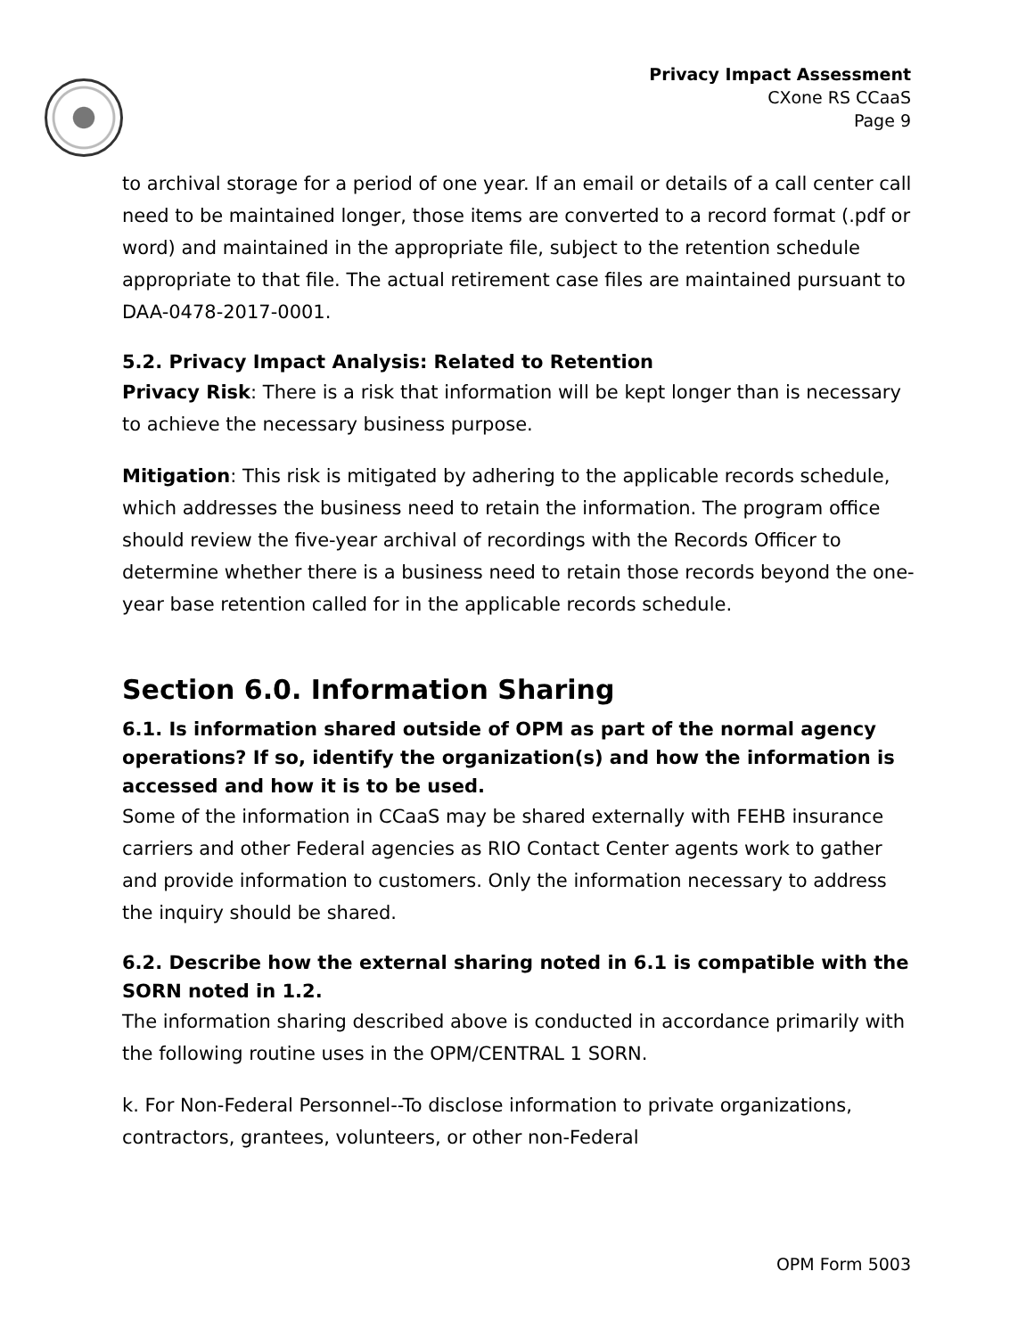Privacy Impact Assessment
CXone RS CCaaS
Page 9
to archival storage for a period of one year. If an email or details of a call center call need to be maintained longer, those items are converted to a record format (.pdf or word) and maintained in the appropriate file, subject to the retention schedule appropriate to that file. The actual retirement case files are maintained pursuant to DAA-0478-2017-0001.
5.2. Privacy Impact Analysis: Related to Retention
Privacy Risk: There is a risk that information will be kept longer than is necessary to achieve the necessary business purpose.
Mitigation: This risk is mitigated by adhering to the applicable records schedule, which addresses the business need to retain the information. The program office should review the five-year archival of recordings with the Records Officer to determine whether there is a business need to retain those records beyond the one-year base retention called for in the applicable records schedule.
Section 6.0. Information Sharing
6.1. Is information shared outside of OPM as part of the normal agency operations? If so, identify the organization(s) and how the information is accessed and how it is to be used.
Some of the information in CCaaS may be shared externally with FEHB insurance carriers and other Federal agencies as RIO Contact Center agents work to gather and provide information to customers. Only the information necessary to address the inquiry should be shared.
6.2. Describe how the external sharing noted in 6.1 is compatible with the SORN noted in 1.2.
The information sharing described above is conducted in accordance primarily with the following routine uses in the OPM/CENTRAL 1 SORN.
k. For Non-Federal Personnel--To disclose information to private organizations, contractors, grantees, volunteers, or other non-Federal
OPM Form 5003